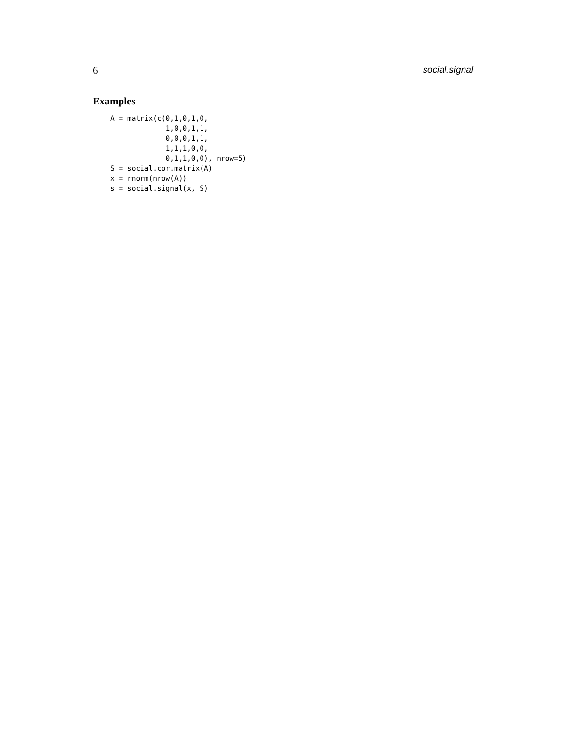6 social.signal
Examples
A = matrix(c(0,1,0,1,0,
             1,0,0,1,1,
             0,0,0,1,1,
             1,1,1,0,0,
             0,1,1,0,0), nrow=5)
S = social.cor.matrix(A)
x = rnorm(nrow(A))
s = social.signal(x, S)